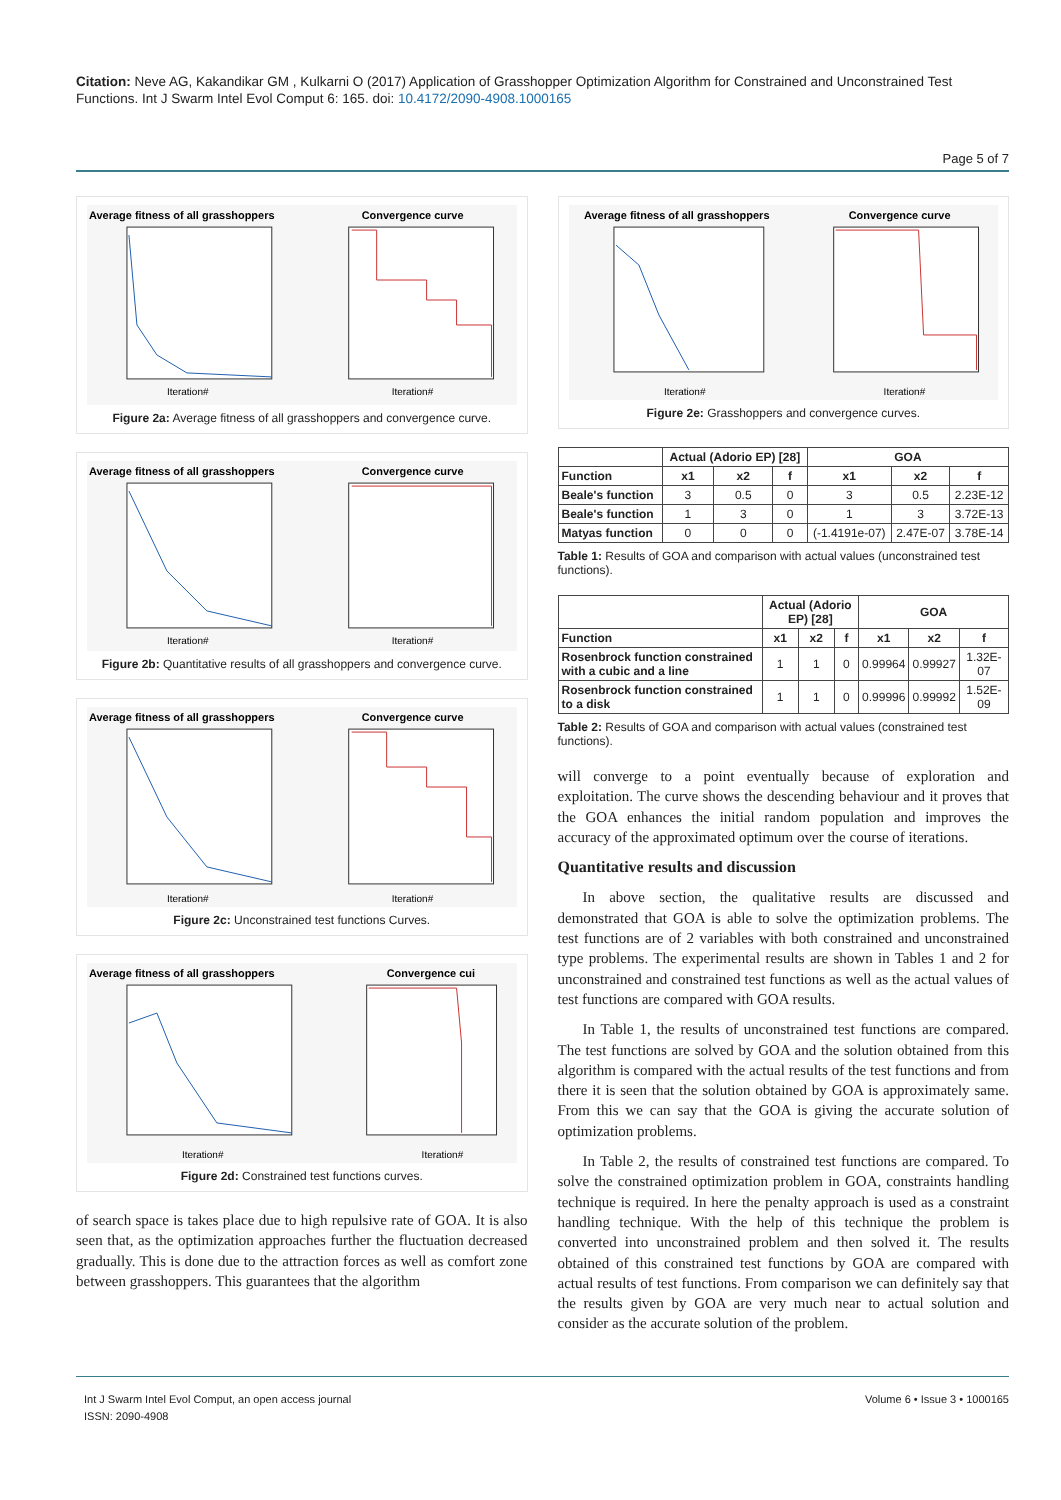Citation: Neve AG, Kakandikar GM , Kulkarni O (2017) Application of Grasshopper Optimization Algorithm for Constrained and Unconstrained Test Functions. Int J Swarm Intel Evol Comput 6: 165. doi: 10.4172/2090-4908.1000165
Page 5 of 7
Average fitness of all grasshoppers
Convergence curve
Iteration#
Iteration#
Figure 2a: Average fitness of all grasshoppers and convergence curve.
Average fitness of all grasshoppers
Convergence curve
Iteration#
Iteration#
Figure 2b: Quantitative results of all grasshoppers and convergence curve.
Average fitness of all grasshoppers
Convergence curve
Iteration#
Iteration#
Figure 2c: Unconstrained test functions Curves.
Average fitness of all grasshoppers
Convergence cui
Iteration#
Iteration#
Figure 2d: Constrained test functions curves.
of search space is takes place due to high repulsive rate of GOA. It is also seen that, as the optimization approaches further the fluctuation decreased gradually. This is done due to the attraction forces as well as comfort zone between grasshoppers. This guarantees that the algorithm
Average fitness of all grasshoppers
Convergence curve
Iteration#
Iteration#
Figure 2e: Grasshoppers and convergence curves.
| | Actual (Adorio EP) [28] | | | GOA | | |
| --- | --- | --- | --- | --- | --- | --- |
| Function | x1 | x2 | f | x1 | x2 | f |
| Beale's function | 3 | 0.5 | 0 | 3 | 0.5 | 2.23E-12 |
| Beale's function | 1 | 3 | 0 | 1 | 3 | 3.72E-13 |
| Matyas function | 0 | 0 | 0 | (-1.4191e-07) | 2.47E-07 | 3.78E-14 |
Table 1: Results of GOA and comparison with actual values (unconstrained test functions).
| | Actual (Adorio EP) [28] | | | GOA | | |
| --- | --- | --- | --- | --- | --- | --- |
| Function | x1 | x2 | f | x1 | x2 | f |
| Rosenbrock function constrained with a cubic and a line | 1 | 1 | 0 | 0.99964 | 0.99927 | 1.32E-07 |
| Rosenbrock function constrained to a disk | 1 | 1 | 0 | 0.99996 | 0.99992 | 1.52E-09 |
Table 2: Results of GOA and comparison with actual values (constrained test functions).
will converge to a point eventually because of exploration and exploitation. The curve shows the descending behaviour and it proves that the GOA enhances the initial random population and improves the accuracy of the approximated optimum over the course of iterations.
Quantitative results and discussion
In above section, the qualitative results are discussed and demonstrated that GOA is able to solve the optimization problems. The test functions are of 2 variables with both constrained and unconstrained type problems. The experimental results are shown in Tables 1 and 2 for unconstrained and constrained test functions as well as the actual values of test functions are compared with GOA results.
In Table 1, the results of unconstrained test functions are compared. The test functions are solved by GOA and the solution obtained from this algorithm is compared with the actual results of the test functions and from there it is seen that the solution obtained by GOA is approximately same. From this we can say that the GOA is giving the accurate solution of optimization problems.
In Table 2, the results of constrained test functions are compared. To solve the constrained optimization problem in GOA, constraints handling technique is required. In here the penalty approach is used as a constraint handling technique. With the help of this technique the problem is converted into unconstrained problem and then solved it. The results obtained of this constrained test functions by GOA are compared with actual results of test functions. From comparison we can definitely say that the results given by GOA are very much near to actual solution and consider as the accurate solution of the problem.
Int J Swarm Intel Evol Comput, an open access journal
ISSN: 2090-4908
Volume 6 • Issue 3 • 1000165